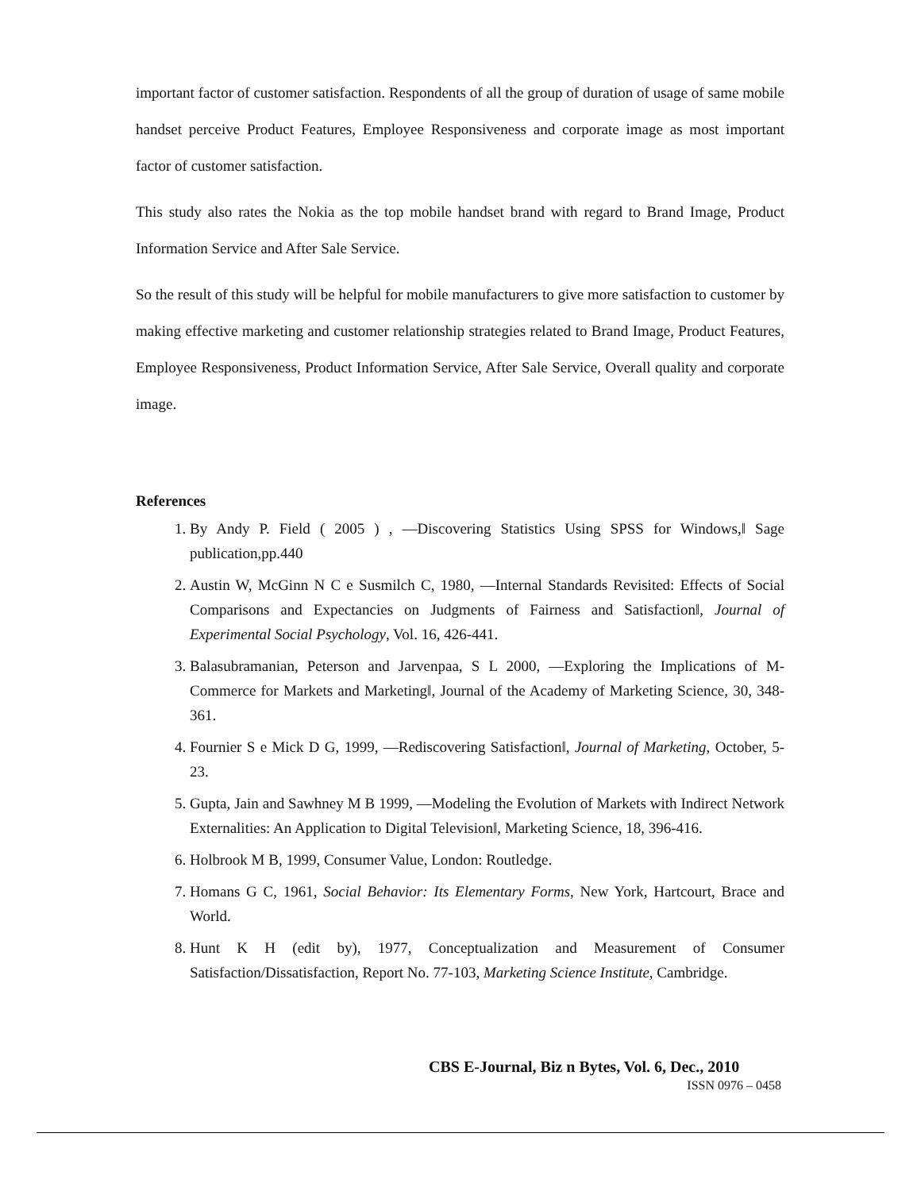important factor of customer satisfaction. Respondents of all the group of duration of usage of same mobile handset perceive Product Features, Employee Responsiveness and corporate image as most important factor of customer satisfaction.
This study also rates the Nokia as the top mobile handset brand with regard to Brand Image, Product Information Service and After Sale Service.
So the result of this study will be helpful for mobile manufacturers to give more satisfaction to customer by making effective marketing and customer relationship strategies related to Brand Image, Product Features, Employee Responsiveness, Product Information Service, After Sale Service, Overall quality and corporate image.
References
1. By Andy P. Field ( 2005 ) , ―Discovering Statistics Using SPSS for Windows,‖ Sage publication,pp.440
2. Austin W, McGinn N C e Susmilch C, 1980, ―Internal Standards Revisited: Effects of Social Comparisons and Expectancies on Judgments of Fairness and Satisfaction‖, Journal of Experimental Social Psychology, Vol. 16, 426-441.
3. Balasubramanian, Peterson and Jarvenpaa, S L 2000, ―Exploring the Implications of M-Commerce for Markets and Marketing‖, Journal of the Academy of Marketing Science, 30, 348-361.
4. Fournier S e Mick D G, 1999, ―Rediscovering Satisfaction‖, Journal of Marketing, October, 5-23.
5. Gupta, Jain and Sawhney M B 1999, ―Modeling the Evolution of Markets with Indirect Network Externalities: An Application to Digital Television‖, Marketing Science, 18, 396-416.
6. Holbrook M B, 1999, Consumer Value, London: Routledge.
7. Homans G C, 1961, Social Behavior: Its Elementary Forms, New York, Hartcourt, Brace and World.
8. Hunt K H (edit by), 1977, Conceptualization and Measurement of Consumer Satisfaction/Dissatisfaction, Report No. 77-103, Marketing Science Institute, Cambridge.
CBS E-Journal, Biz n Bytes, Vol. 6, Dec., 2010
ISSN 0976 – 0458